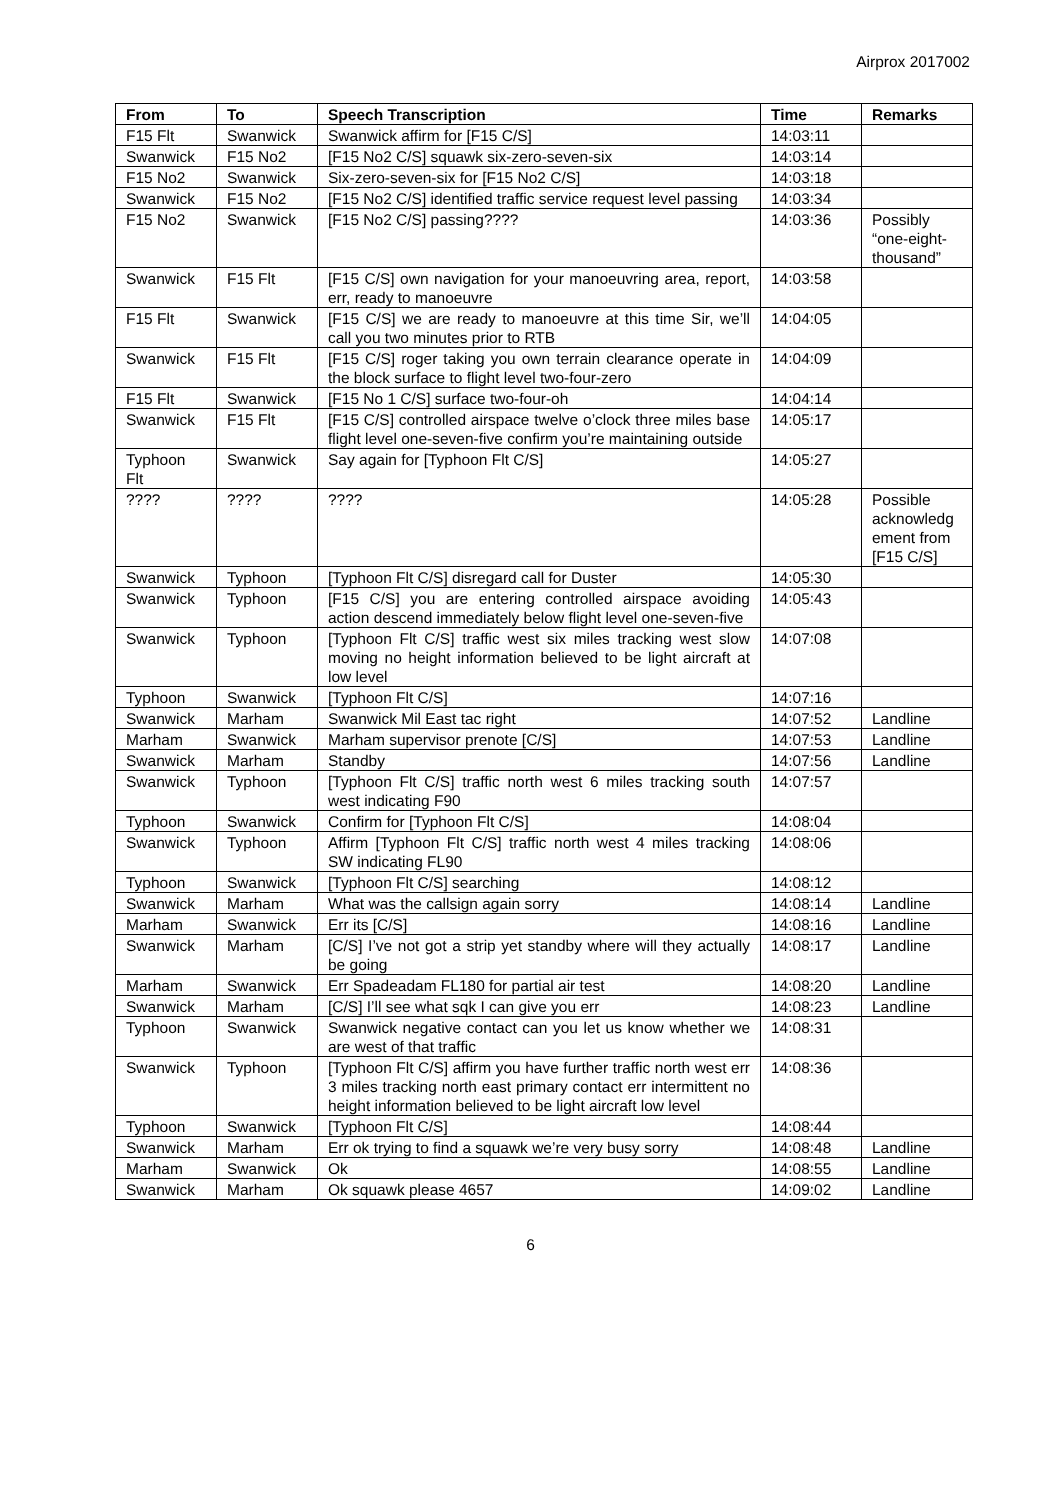Airprox 2017002
| From | To | Speech Transcription | Time | Remarks |
| --- | --- | --- | --- | --- |
| F15 Flt | Swanwick | Swanwick affirm for [F15 C/S] | 14:03:11 | |
| Swanwick | F15 No2 | [F15 No2 C/S] squawk six-zero-seven-six | 14:03:14 | |
| F15 No2 | Swanwick | Six-zero-seven-six for [F15 No2 C/S] | 14:03:18 | |
| Swanwick | F15 No2 | [F15 No2 C/S] identified traffic service request level passing | 14:03:34 | |
| F15 No2 | Swanwick | [F15 No2 C/S] passing???? | 14:03:36 | Possibly “one-eight-thousand” |
| Swanwick | F15 Flt | [F15 C/S] own navigation for your manoeuvring area, report, err, ready to manoeuvre | 14:03:58 | |
| F15 Flt | Swanwick | [F15 C/S] we are ready to manoeuvre at this time Sir, we’ll call you two minutes prior to RTB | 14:04:05 | |
| Swanwick | F15 Flt | [F15 C/S] roger taking you own terrain clearance operate in the block surface to flight level two-four-zero | 14:04:09 | |
| F15 Flt | Swanwick | [F15 No 1 C/S] surface two-four-oh | 14:04:14 | |
| Swanwick | F15 Flt | [F15 C/S] controlled airspace twelve o’clock three miles base flight level one-seven-five confirm you’re maintaining outside | 14:05:17 | |
| Typhoon Flt | Swanwick | Say again for [Typhoon Flt C/S] | 14:05:27 | |
| ???? | ???? | ???? | 14:05:28 | Possible acknowledg ement from [F15 C/S] |
| Swanwick | Typhoon | [Typhoon Flt C/S] disregard call for Duster | 14:05:30 | |
| Swanwick | Typhoon | [F15 C/S] you are entering controlled airspace avoiding action descend immediately below flight level one-seven-five | 14:05:43 | |
| Swanwick | Typhoon | [Typhoon Flt C/S] traffic west six miles tracking west slow moving no height information believed to be light aircraft at low level | 14:07:08 | |
| Typhoon | Swanwick | [Typhoon Flt C/S] | 14:07:16 | |
| Swanwick | Marham | Swanwick Mil East tac right | 14:07:52 | Landline |
| Marham | Swanwick | Marham supervisor prenote [C/S] | 14:07:53 | Landline |
| Swanwick | Marham | Standby | 14:07:56 | Landline |
| Swanwick | Typhoon | [Typhoon Flt C/S] traffic north west 6 miles tracking south west indicating F90 | 14:07:57 | |
| Typhoon | Swanwick | Confirm for [Typhoon Flt C/S] | 14:08:04 | |
| Swanwick | Typhoon | Affirm [Typhoon Flt C/S] traffic north west 4 miles tracking SW indicating FL90 | 14:08:06 | |
| Typhoon | Swanwick | [Typhoon Flt C/S] searching | 14:08:12 | |
| Swanwick | Marham | What was the callsign again sorry | 14:08:14 | Landline |
| Marham | Swanwick | Err its [C/S] | 14:08:16 | Landline |
| Swanwick | Marham | [C/S] I’ve not got a strip yet standby where will they actually be going | 14:08:17 | Landline |
| Marham | Swanwick | Err Spadeadam FL180 for partial air test | 14:08:20 | Landline |
| Swanwick | Marham | [C/S] I’ll see what sqk I can give you err | 14:08:23 | Landline |
| Typhoon | Swanwick | Swanwick negative contact can you let us know whether we are west of that traffic | 14:08:31 | |
| Swanwick | Typhoon | [Typhoon Flt C/S] affirm you have further traffic north west err 3 miles tracking north east primary contact err intermittent no height information believed to be light aircraft low level | 14:08:36 | |
| Typhoon | Swanwick | [Typhoon Flt C/S] | 14:08:44 | |
| Swanwick | Marham | Err ok trying to find a squawk we’re very busy sorry | 14:08:48 | Landline |
| Marham | Swanwick | Ok | 14:08:55 | Landline |
| Swanwick | Marham | Ok squawk please 4657 | 14:09:02 | Landline |
6